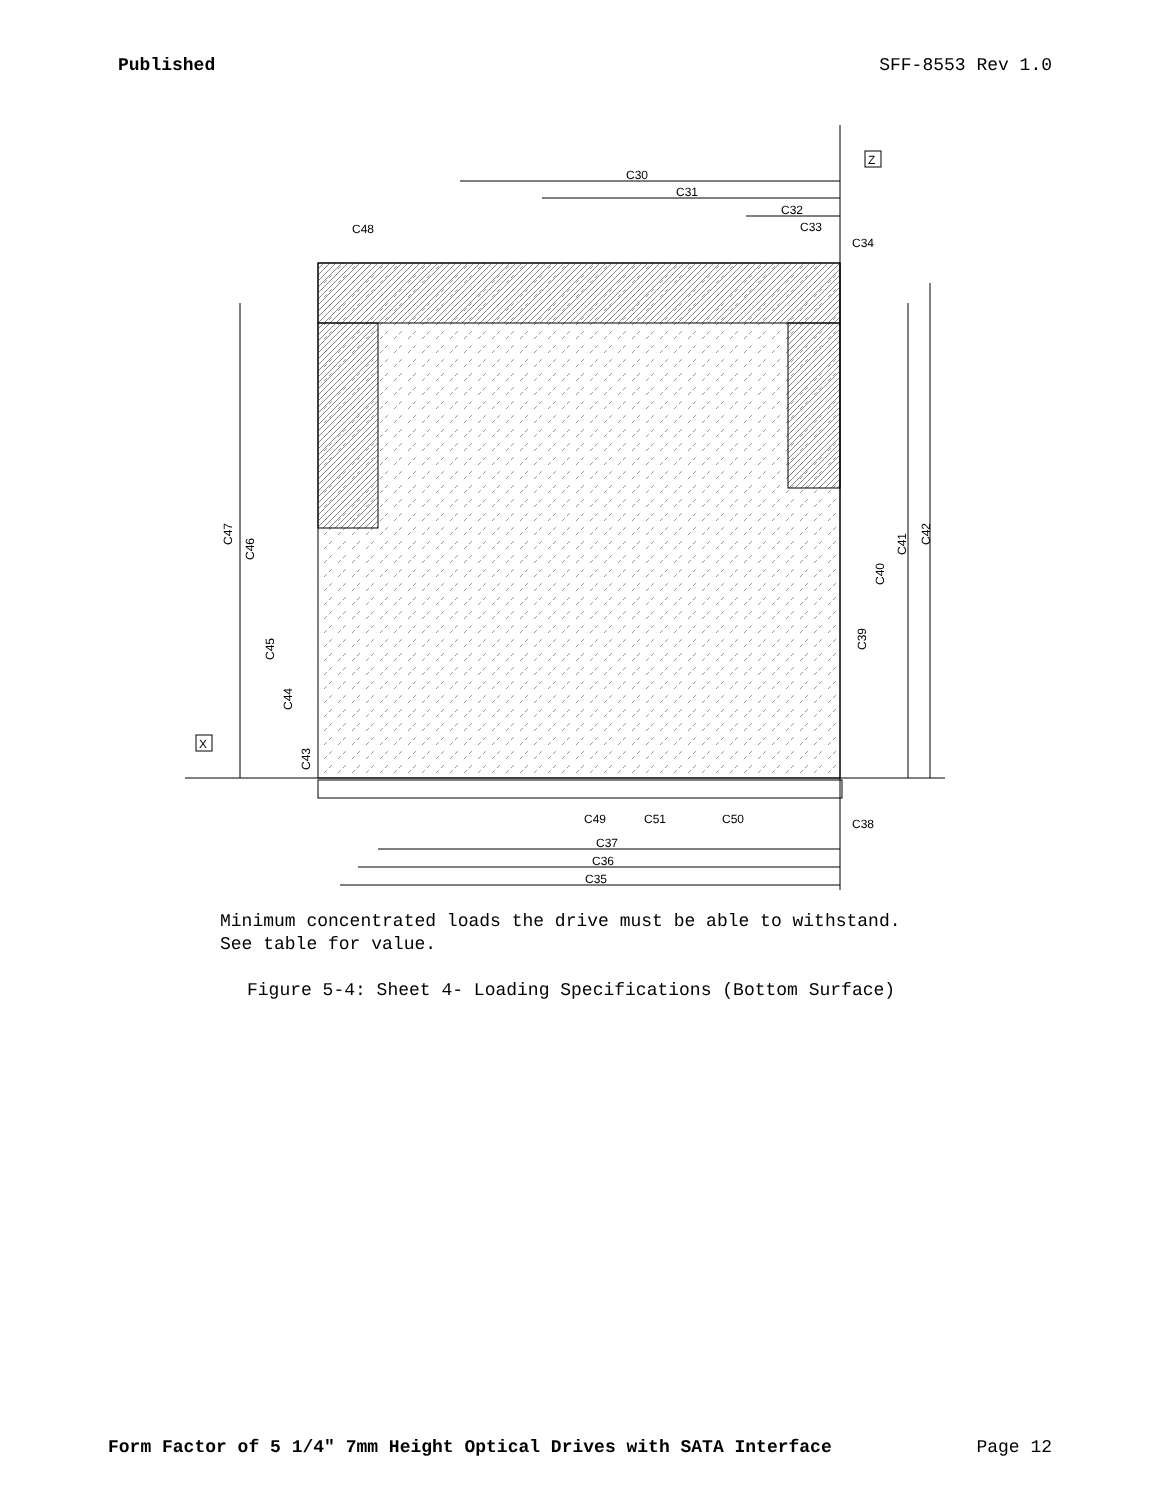Published SFF-8553 Rev 1.0
C30
C31
C32
C33
C34
C48
C35
C36
C37
C38
C49
C51
C50
C47
C46
C45
C44
C43
C39
C40
C41
C42
Z
X
Minimum concentrated loads the drive must be able to withstand.
See table for value.
Figure 5-4: Sheet 4- Loading Specifications (Bottom Surface)
Form Factor of 5 1/4" 7mm Height Optical Drives with SATA Interface Page 12